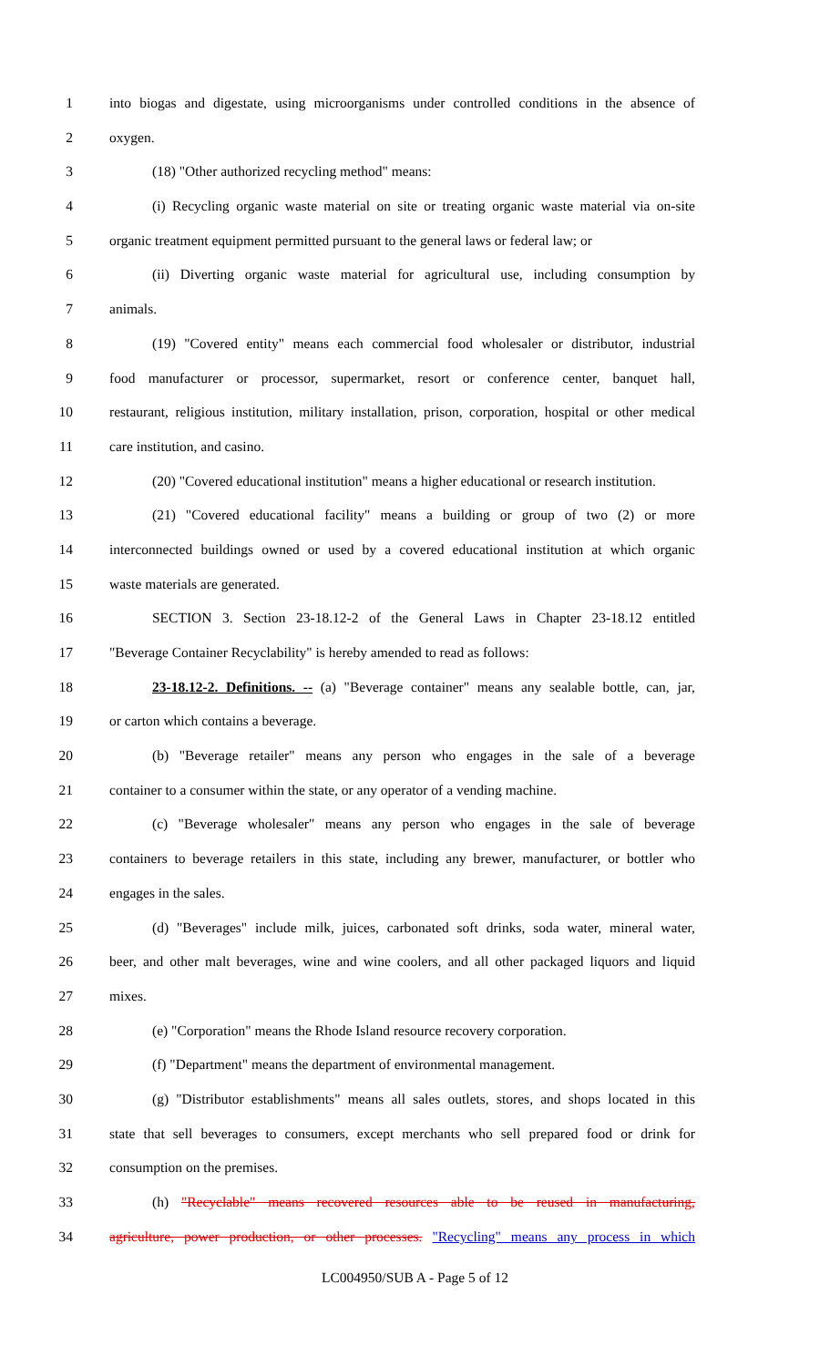1 into biogas and digestate, using microorganisms under controlled conditions in the absence of
2 oxygen.
3 (18) "Other authorized recycling method" means:
4 (i) Recycling organic waste material on site or treating organic waste material via on-site
5 organic treatment equipment permitted pursuant to the general laws or federal law; or
6 (ii) Diverting organic waste material for agricultural use, including consumption by
7 animals.
8 (19) "Covered entity" means each commercial food wholesaler or distributor, industrial
9 food manufacturer or processor, supermarket, resort or conference center, banquet hall,
10 restaurant, religious institution, military installation, prison, corporation, hospital or other medical
11 care institution, and casino.
12 (20) "Covered educational institution" means a higher educational or research institution.
13 (21) "Covered educational facility" means a building or group of two (2) or more
14 interconnected buildings owned or used by a covered educational institution at which organic
15 waste materials are generated.
16 SECTION 3. Section 23-18.12-2 of the General Laws in Chapter 23-18.12 entitled
17 "Beverage Container Recyclability" is hereby amended to read as follows:
18 23-18.12-2. Definitions. -- (a) "Beverage container" means any sealable bottle, can, jar,
19 or carton which contains a beverage.
20 (b) "Beverage retailer" means any person who engages in the sale of a beverage
21 container to a consumer within the state, or any operator of a vending machine.
22 (c) "Beverage wholesaler" means any person who engages in the sale of beverage
23 containers to beverage retailers in this state, including any brewer, manufacturer, or bottler who
24 engages in the sales.
25 (d) "Beverages" include milk, juices, carbonated soft drinks, soda water, mineral water,
26 beer, and other malt beverages, wine and wine coolers, and all other packaged liquors and liquid
27 mixes.
28 (e) "Corporation" means the Rhode Island resource recovery corporation.
29 (f) "Department" means the department of environmental management.
30 (g) "Distributor establishments" means all sales outlets, stores, and shops located in this
31 state that sell beverages to consumers, except merchants who sell prepared food or drink for
32 consumption on the premises.
33 (h) "Recyclable" means recovered resources able to be reused in manufacturing,
34 agriculture, power production, or other processes. "Recycling" means any process in which
LC004950/SUB A - Page 5 of 12